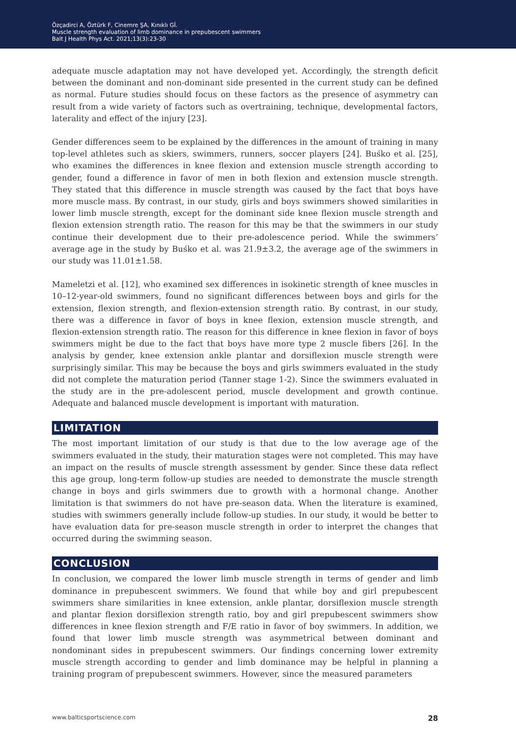Özçadirci A, Öztürk F, Cinemre ŞA, Kınıklı Gİ.
Muscle strength evaluation of limb dominance in prepubescent swimmers
Balt J Health Phys Act. 2021;13(3):23-30
adequate muscle adaptation may not have developed yet. Accordingly, the strength deficit between the dominant and non-dominant side presented in the current study can be defined as normal. Future studies should focus on these factors as the presence of asymmetry can result from a wide variety of factors such as overtraining, technique, developmental factors, laterality and effect of the injury [23].
Gender differences seem to be explained by the differences in the amount of training in many top-level athletes such as skiers, swimmers, runners, soccer players [24]. Buśko et al. [25], who examines the differences in knee flexion and extension muscle strength according to gender, found a difference in favor of men in both flexion and extension muscle strength. They stated that this difference in muscle strength was caused by the fact that boys have more muscle mass. By contrast, in our study, girls and boys swimmers showed similarities in lower limb muscle strength, except for the dominant side knee flexion muscle strength and flexion extension strength ratio. The reason for this may be that the swimmers in our study continue their development due to their pre-adolescence period. While the swimmers’ average age in the study by Buśko et al. was 21.9±3.2, the average age of the swimmers in our study was 11.01±1.58.
Mameletzi et al. [12], who examined sex differences in isokinetic strength of knee muscles in 10–12-year-old swimmers, found no significant differences between boys and girls for the extension, flexion strength, and flexion-extension strength ratio. By contrast, in our study, there was a difference in favor of boys in knee flexion, extension muscle strength, and flexion-extension strength ratio. The reason for this difference in knee flexion in favor of boys swimmers might be due to the fact that boys have more type 2 muscle fibers [26]. In the analysis by gender, knee extension ankle plantar and dorsiflexion muscle strength were surprisingly similar. This may be because the boys and girls swimmers evaluated in the study did not complete the maturation period (Tanner stage 1-2). Since the swimmers evaluated in the study are in the pre-adolescent period, muscle development and growth continue. Adequate and balanced muscle development is important with maturation.
LIMITATION
The most important limitation of our study is that due to the low average age of the swimmers evaluated in the study, their maturation stages were not completed. This may have an impact on the results of muscle strength assessment by gender. Since these data reflect this age group, long-term follow-up studies are needed to demonstrate the muscle strength change in boys and girls swimmers due to growth with a hormonal change. Another limitation is that swimmers do not have pre-season data. When the literature is examined, studies with swimmers generally include follow-up studies. In our study, it would be better to have evaluation data for pre-season muscle strength in order to interpret the changes that occurred during the swimming season.
CONCLUSION
In conclusion, we compared the lower limb muscle strength in terms of gender and limb dominance in prepubescent swimmers. We found that while boy and girl prepubescent swimmers share similarities in knee extension, ankle plantar, dorsiflexion muscle strength and plantar flexion dorsiflexion strength ratio, boy and girl prepubescent swimmers show differences in knee flexion strength and F/E ratio in favor of boy swimmers. In addition, we found that lower limb muscle strength was asymmetrical between dominant and nondominant sides in prepubescent swimmers. Our findings concerning lower extremity muscle strength according to gender and limb dominance may be helpful in planning a training program of prepubescent swimmers. However, since the measured parameters
www.balticsportscience.com 28